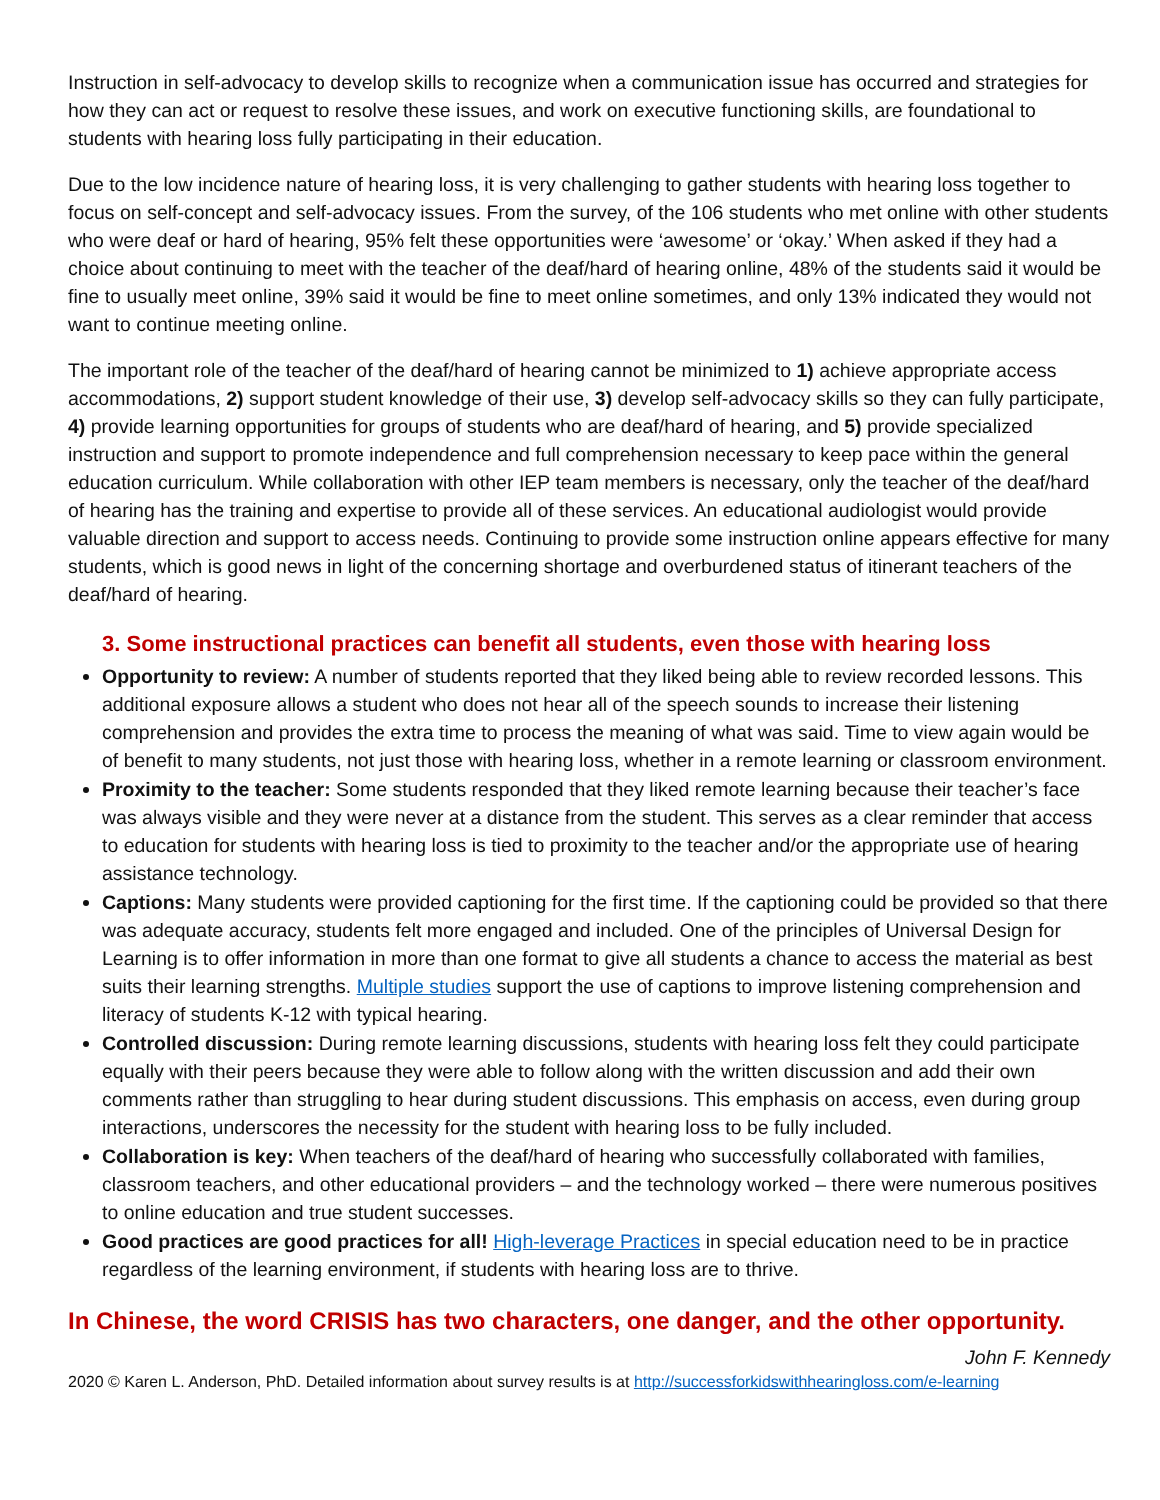Instruction in self-advocacy to develop skills to recognize when a communication issue has occurred and strategies for how they can act or request to resolve these issues, and work on executive functioning skills, are foundational to students with hearing loss fully participating in their education.
Due to the low incidence nature of hearing loss, it is very challenging to gather students with hearing loss together to focus on self-concept and self-advocacy issues. From the survey, of the 106 students who met online with other students who were deaf or hard of hearing, 95% felt these opportunities were ‘awesome’ or ‘okay.’ When asked if they had a choice about continuing to meet with the teacher of the deaf/hard of hearing online, 48% of the students said it would be fine to usually meet online, 39% said it would be fine to meet online sometimes, and only 13% indicated they would not want to continue meeting online.
The important role of the teacher of the deaf/hard of hearing cannot be minimized to 1) achieve appropriate access accommodations, 2) support student knowledge of their use, 3) develop self-advocacy skills so they can fully participate, 4) provide learning opportunities for groups of students who are deaf/hard of hearing, and 5) provide specialized instruction and support to promote independence and full comprehension necessary to keep pace within the general education curriculum. While collaboration with other IEP team members is necessary, only the teacher of the deaf/hard of hearing has the training and expertise to provide all of these services. An educational audiologist would provide valuable direction and support to access needs. Continuing to provide some instruction online appears effective for many students, which is good news in light of the concerning shortage and overburdened status of itinerant teachers of the deaf/hard of hearing.
3. Some instructional practices can benefit all students, even those with hearing loss
Opportunity to review: A number of students reported that they liked being able to review recorded lessons. This additional exposure allows a student who does not hear all of the speech sounds to increase their listening comprehension and provides the extra time to process the meaning of what was said. Time to view again would be of benefit to many students, not just those with hearing loss, whether in a remote learning or classroom environment.
Proximity to the teacher: Some students responded that they liked remote learning because their teacher’s face was always visible and they were never at a distance from the student. This serves as a clear reminder that access to education for students with hearing loss is tied to proximity to the teacher and/or the appropriate use of hearing assistance technology.
Captions: Many students were provided captioning for the first time. If the captioning could be provided so that there was adequate accuracy, students felt more engaged and included. One of the principles of Universal Design for Learning is to offer information in more than one format to give all students a chance to access the material as best suits their learning strengths. Multiple studies support the use of captions to improve listening comprehension and literacy of students K-12 with typical hearing.
Controlled discussion: During remote learning discussions, students with hearing loss felt they could participate equally with their peers because they were able to follow along with the written discussion and add their own comments rather than struggling to hear during student discussions. This emphasis on access, even during group interactions, underscores the necessity for the student with hearing loss to be fully included.
Collaboration is key: When teachers of the deaf/hard of hearing who successfully collaborated with families, classroom teachers, and other educational providers – and the technology worked – there were numerous positives to online education and true student successes.
Good practices are good practices for all! High-leverage Practices in special education need to be in practice regardless of the learning environment, if students with hearing loss are to thrive.
In Chinese, the word CRISIS has two characters, one danger, and the other opportunity.
John F. Kennedy
2020 © Karen L. Anderson, PhD. Detailed information about survey results is at http://successforkidswithhearingloss.com/e-learning